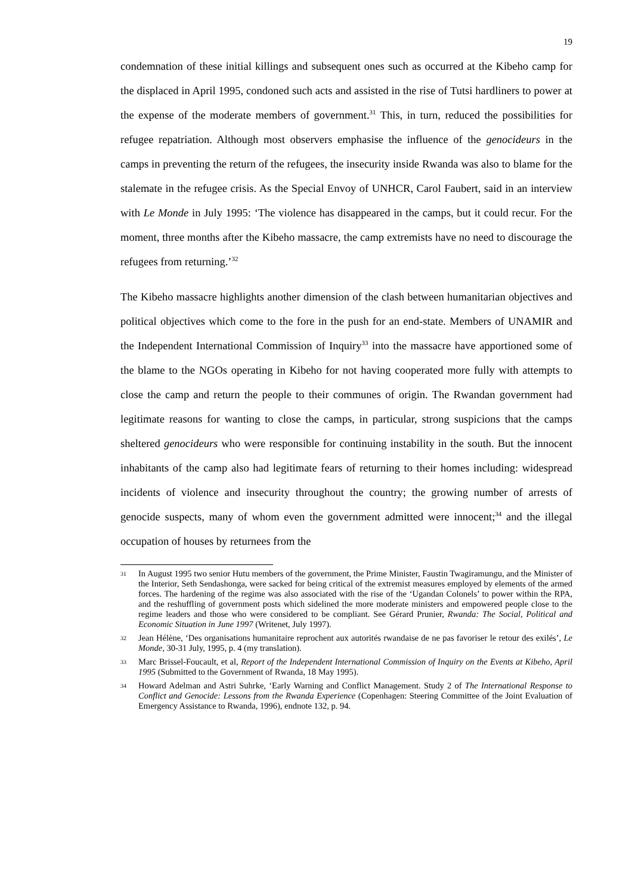19
condemnation of these initial killings and subsequent ones such as occurred at the Kibeho camp for the displaced in April 1995, condoned such acts and assisted in the rise of Tutsi hardliners to power at the expense of the moderate members of government.<sup>31</sup> This, in turn, reduced the possibilities for refugee repatriation. Although most observers emphasise the influence of the genocideurs in the camps in preventing the return of the refugees, the insecurity inside Rwanda was also to blame for the stalemate in the refugee crisis. As the Special Envoy of UNHCR, Carol Faubert, said in an interview with Le Monde in July 1995: ‘The violence has disappeared in the camps, but it could recur. For the moment, three months after the Kibeho massacre, the camp extremists have no need to discourage the refugees from returning.’<sup>32</sup>
The Kibeho massacre highlights another dimension of the clash between humanitarian objectives and political objectives which come to the fore in the push for an end-state. Members of UNAMIR and the Independent International Commission of Inquiry<sup>33</sup> into the massacre have apportioned some of the blame to the NGOs operating in Kibeho for not having cooperated more fully with attempts to close the camp and return the people to their communes of origin. The Rwandan government had legitimate reasons for wanting to close the camps, in particular, strong suspicions that the camps sheltered genocideurs who were responsible for continuing instability in the south. But the innocent inhabitants of the camp also had legitimate fears of returning to their homes including: widespread incidents of violence and insecurity throughout the country; the growing number of arrests of genocide suspects, many of whom even the government admitted were innocent;<sup>34</sup> and the illegal occupation of houses by returnees from the
31 In August 1995 two senior Hutu members of the government, the Prime Minister, Faustin Twagiramungu, and the Minister of the Interior, Seth Sendashonga, were sacked for being critical of the extremist measures employed by elements of the armed forces. The hardening of the regime was also associated with the rise of the ‘Ugandan Colonels’ to power within the RPA, and the reshuffling of government posts which sidelined the more moderate ministers and empowered people close to the regime leaders and those who were considered to be compliant. See Gérard Prunier, Rwanda: The Social, Political and Economic Situation in June 1997 (Writenet, July 1997).
32 Jean Hélène, ‘Des organisations humanitaire reprochent aux autorités rwandaise de ne pas favoriser le retour des exilés’, Le Monde, 30-31 July, 1995, p. 4 (my translation).
33 Marc Brissel-Foucault, et al, Report of the Independent International Commission of Inquiry on the Events at Kibeho, April 1995 (Submitted to the Government of Rwanda, 18 May 1995).
34 Howard Adelman and Astri Suhrke, ‘Early Warning and Conflict Management. Study 2 of The International Response to Conflict and Genocide: Lessons from the Rwanda Experience (Copenhagen: Steering Committee of the Joint Evaluation of Emergency Assistance to Rwanda, 1996), endnote 132, p. 94.